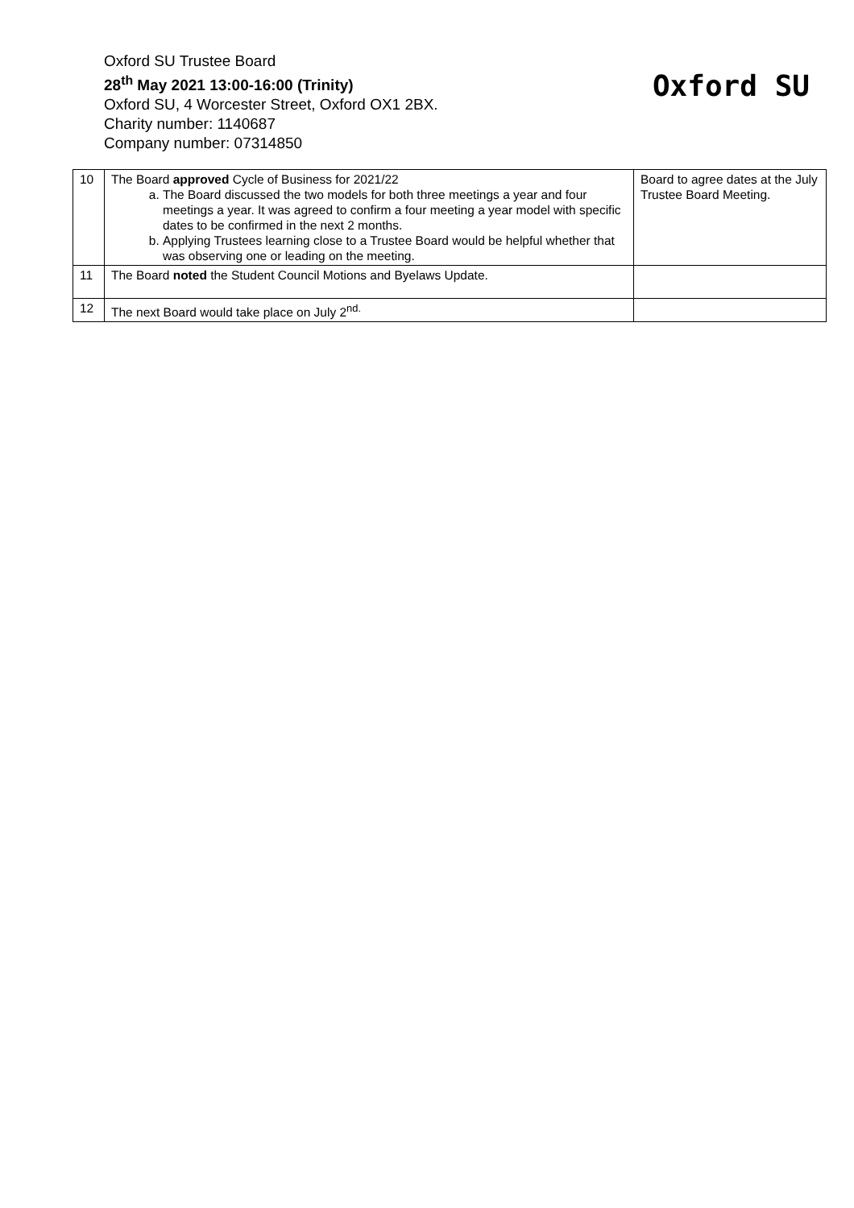Oxford SU Trustee Board
28<sup>th</sup> May 2021 13:00-16:00 (Trinity)
Oxford SU, 4 Worcester Street, Oxford OX1 2BX.
Charity number: 1140687
Company number: 07314850
Oxford SU
| 10 | The Board approved Cycle of Business for 2021/22 a. The Board discussed the two models for both three meetings a year and four meetings a year. It was agreed to confirm a four meeting a year model with specific dates to be confirmed in the next 2 months. b. Applying Trustees learning close to a Trustee Board would be helpful whether that was observing one or leading on the meeting. | Board to agree dates at the July Trustee Board Meeting. |
| 11 | The Board noted the Student Council Motions and Byelaws Update. | |
| 12 | The next Board would take place on July 2<sup>nd.</sup> | |